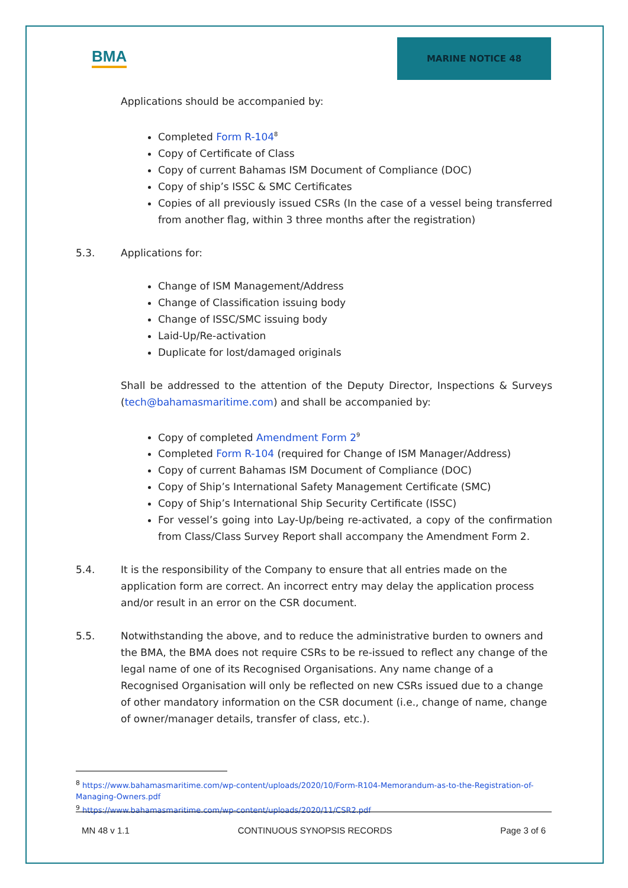BMA
MARINE NOTICE 48
Applications should be accompanied by:
Completed Form R-104<sup>8</sup>
Copy of Certificate of Class
Copy of current Bahamas ISM Document of Compliance (DOC)
Copy of ship’s ISSC & SMC Certificates
Copies of all previously issued CSRs (In the case of a vessel being transferred from another flag, within 3 three months after the registration)
5.3. Applications for:
Change of ISM Management/Address
Change of Classification issuing body
Change of ISSC/SMC issuing body
Laid-Up/Re-activation
Duplicate for lost/damaged originals
Shall be addressed to the attention of the Deputy Director, Inspections & Surveys (tech@bahamasmaritime.com) and shall be accompanied by:
Copy of completed Amendment Form 2<sup>9</sup>
Completed Form R-104 (required for Change of ISM Manager/Address)
Copy of current Bahamas ISM Document of Compliance (DOC)
Copy of Ship’s International Safety Management Certificate (SMC)
Copy of Ship’s International Ship Security Certificate (ISSC)
For vessel’s going into Lay-Up/being re-activated, a copy of the confirmation from Class/Class Survey Report shall accompany the Amendment Form 2.
5.4. It is the responsibility of the Company to ensure that all entries made on the application form are correct. An incorrect entry may delay the application process and/or result in an error on the CSR document.
5.5. Notwithstanding the above, and to reduce the administrative burden to owners and the BMA, the BMA does not require CSRs to be re-issued to reflect any change of the legal name of one of its Recognised Organisations. Any name change of a Recognised Organisation will only be reflected on new CSRs issued due to a change of other mandatory information on the CSR document (i.e., change of name, change of owner/manager details, transfer of class, etc.).
<sup>8</sup> https://www.bahamasmaritime.com/wp-content/uploads/2020/10/Form-R104-Memorandum-as-to-the-Registration-of-Managing-Owners.pdf
<sup>9</sup> https://www.bahamasmaritime.com/wp-content/uploads/2020/11/CSR2.pdf
MN 48 v 1.1 CONTINUOUS SYNOPSIS RECORDS Page 3 of 6